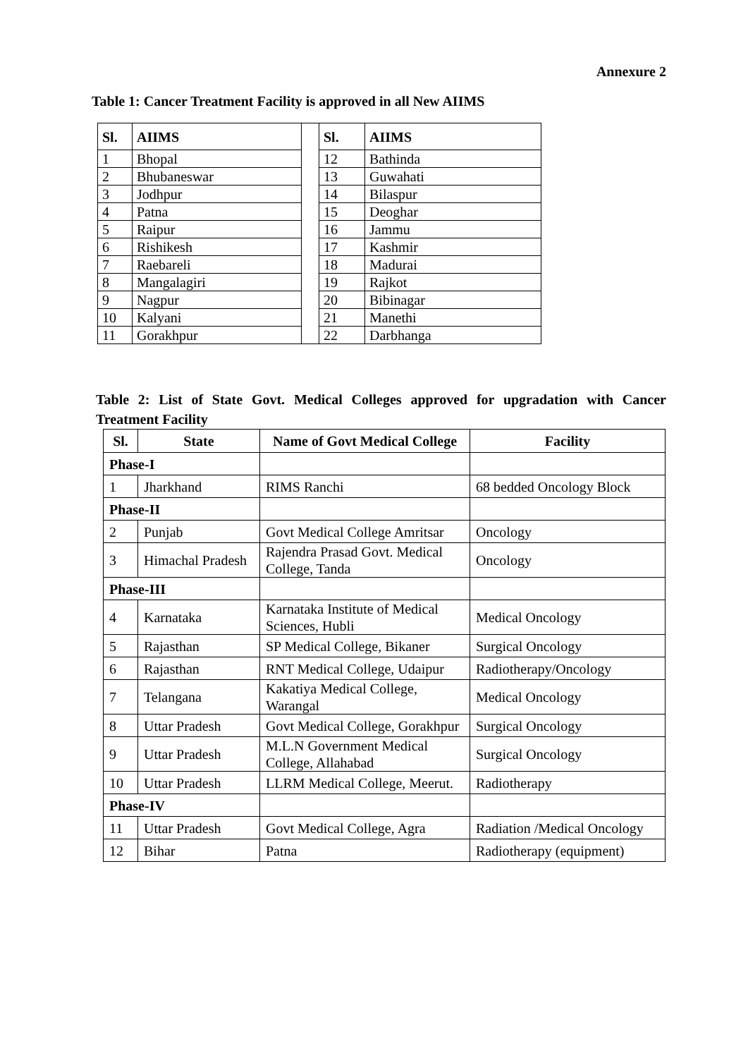Annexure 2
Table 1: Cancer Treatment Facility is approved in all New AIIMS
| Sl. | AIIMS |
| --- | --- |
| 1 | Bhopal |
| 2 | Bhubaneswar |
| 3 | Jodhpur |
| 4 | Patna |
| 5 | Raipur |
| 6 | Rishikesh |
| 7 | Raebareli |
| 8 | Mangalagiri |
| 9 | Nagpur |
| 10 | Kalyani |
| 11 | Gorakhpur |
| Sl. | AIIMS |
| --- | --- |
| 12 | Bathinda |
| 13 | Guwahati |
| 14 | Bilaspur |
| 15 | Deoghar |
| 16 | Jammu |
| 17 | Kashmir |
| 18 | Madurai |
| 19 | Rajkot |
| 20 | Bibinagar |
| 21 | Manethi |
| 22 | Darbhanga |
Table 2: List of State Govt. Medical Colleges approved for upgradation with Cancer Treatment Facility
| Sl. | State | Name of Govt Medical College | Facility |
| --- | --- | --- | --- |
| Phase-I | | | |
| 1 | Jharkhand | RIMS Ranchi | 68 bedded Oncology Block |
| Phase-II | | | |
| 2 | Punjab | Govt Medical College Amritsar | Oncology |
| 3 | Himachal Pradesh | Rajendra Prasad Govt. Medical College, Tanda | Oncology |
| Phase-III | | | |
| 4 | Karnataka | Karnataka Institute of Medical Sciences, Hubli | Medical Oncology |
| 5 | Rajasthan | SP Medical College, Bikaner | Surgical Oncology |
| 6 | Rajasthan | RNT Medical College, Udaipur | Radiotherapy/Oncology |
| 7 | Telangana | Kakatiya Medical College, Warangal | Medical Oncology |
| 8 | Uttar Pradesh | Govt Medical College, Gorakhpur | Surgical Oncology |
| 9 | Uttar Pradesh | M.L.N Government Medical College, Allahabad | Surgical Oncology |
| 10 | Uttar Pradesh | LLRM Medical College, Meerut. | Radiotherapy |
| Phase-IV | | | |
| 11 | Uttar Pradesh | Govt Medical College, Agra | Radiation /Medical Oncology |
| 12 | Bihar | Patna | Radiotherapy (equipment) |